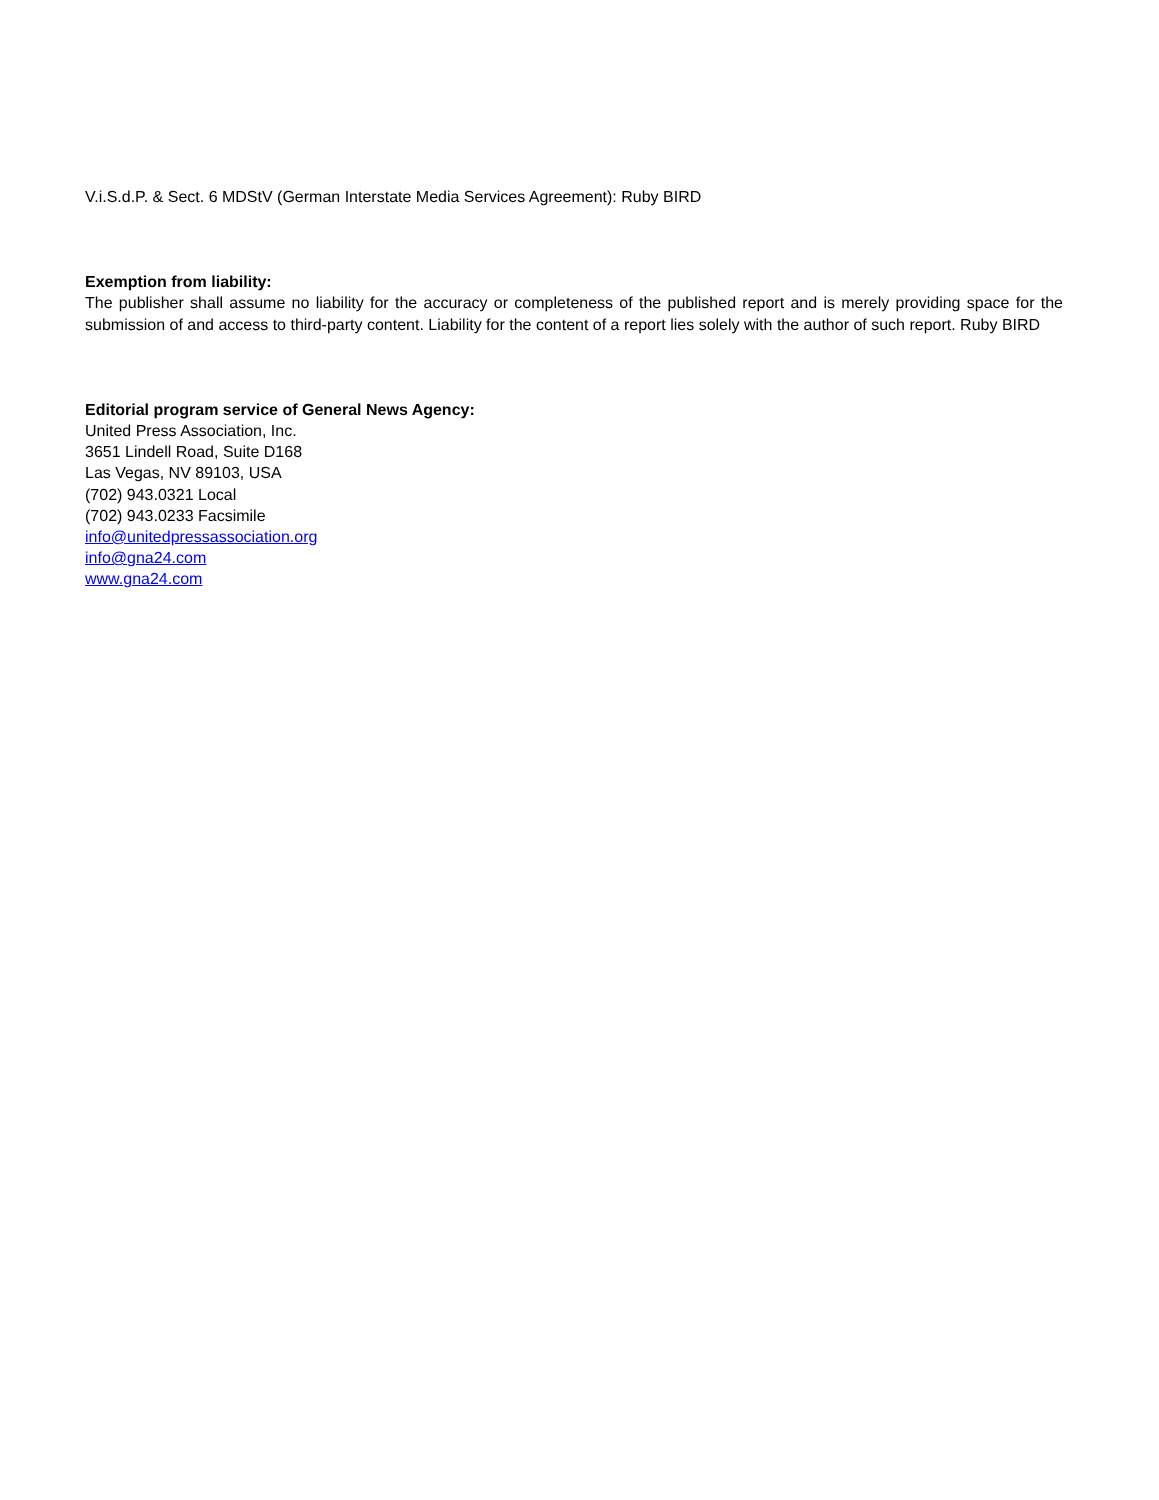V.i.S.d.P. & Sect. 6 MDStV (German Interstate Media Services Agreement): Ruby BIRD
Exemption from liability:
The publisher shall assume no liability for the accuracy or completeness of the published report and is merely providing space for the submission of and access to third-party content. Liability for the content of a report lies solely with the author of such report. Ruby BIRD
Editorial program service of General News Agency:
United Press Association, Inc.
3651 Lindell Road, Suite D168
Las Vegas, NV 89103, USA
(702) 943.0321 Local
(702) 943.0233 Facsimile
info@unitedpressassociation.org
info@gna24.com
www.gna24.com